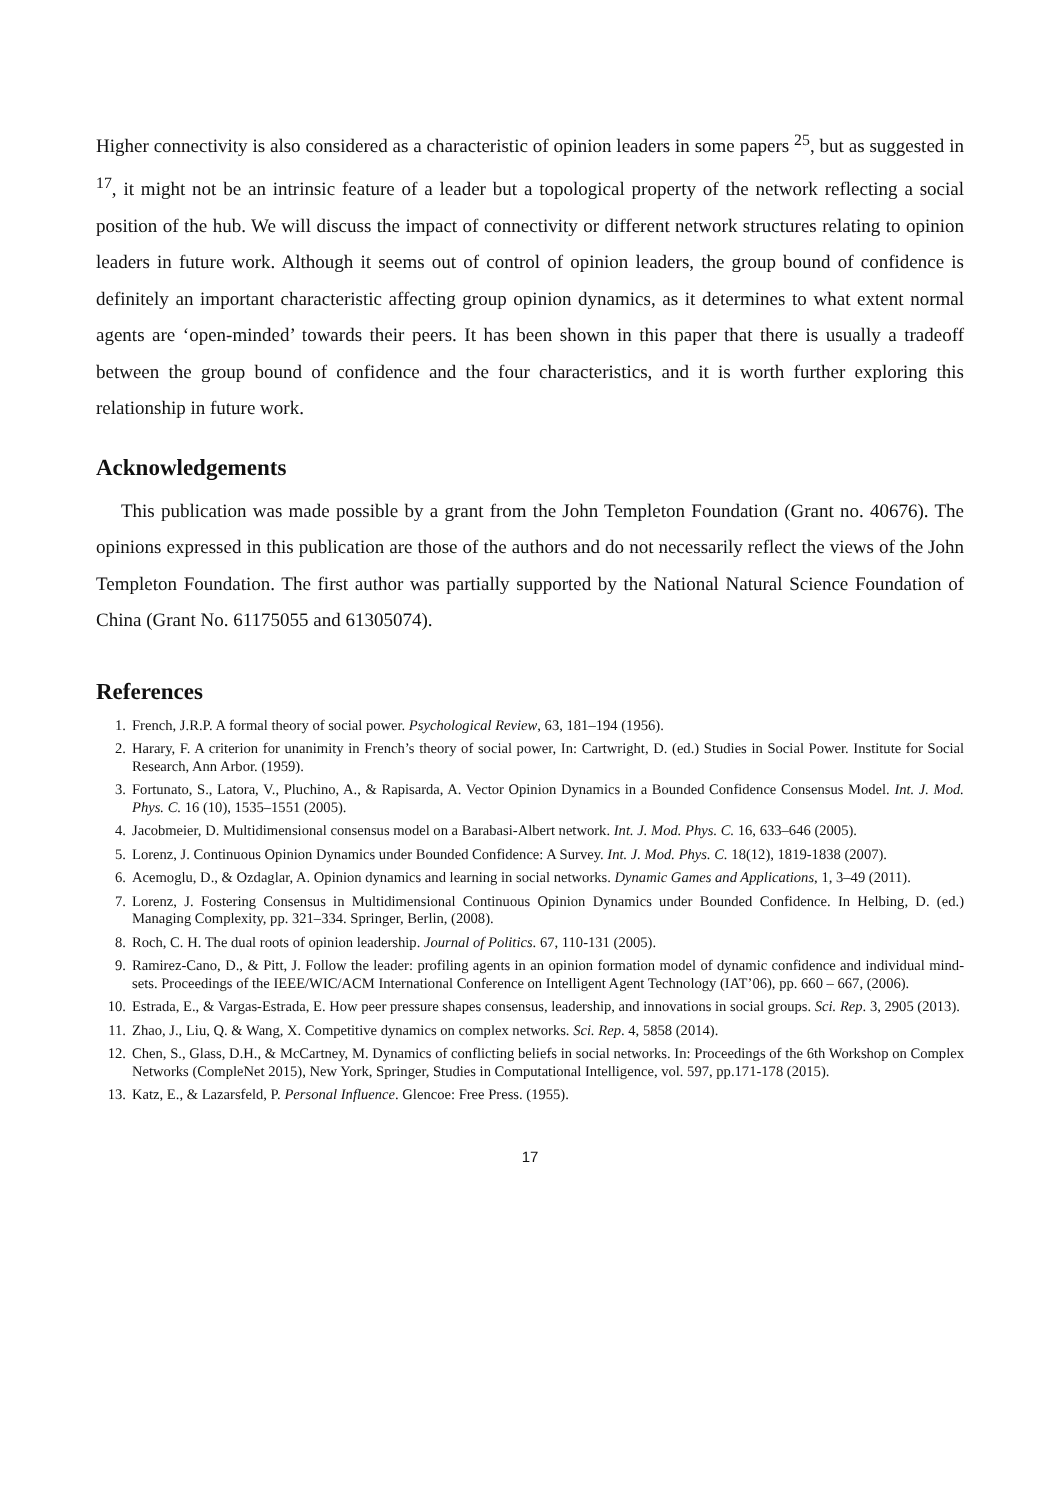Higher connectivity is also considered as a characteristic of opinion leaders in some papers <sup>25</sup>, but as suggested in <sup>17</sup>, it might not be an intrinsic feature of a leader but a topological property of the network reflecting a social position of the hub. We will discuss the impact of connectivity or different network structures relating to opinion leaders in future work. Although it seems out of control of opinion leaders, the group bound of confidence is definitely an important characteristic affecting group opinion dynamics, as it determines to what extent normal agents are ‘open-minded’ towards their peers. It has been shown in this paper that there is usually a tradeoff between the group bound of confidence and the four characteristics, and it is worth further exploring this relationship in future work.
Acknowledgements
This publication was made possible by a grant from the John Templeton Foundation (Grant no. 40676). The opinions expressed in this publication are those of the authors and do not necessarily reflect the views of the John Templeton Foundation. The first author was partially supported by the National Natural Science Foundation of China (Grant No. 61175055 and 61305074).
References
1. French, J.R.P. A formal theory of social power. Psychological Review, 63, 181–194 (1956).
2. Harary, F. A criterion for unanimity in French’s theory of social power, In: Cartwright, D. (ed.) Studies in Social Power. Institute for Social Research, Ann Arbor. (1959).
3. Fortunato, S., Latora, V., Pluchino, A., & Rapisarda, A. Vector Opinion Dynamics in a Bounded Confidence Consensus Model. Int. J. Mod. Phys. C. 16 (10), 1535–1551 (2005).
4. Jacobmeier, D. Multidimensional consensus model on a Barabasi-Albert network. Int. J. Mod. Phys. C. 16, 633–646 (2005).
5. Lorenz, J. Continuous Opinion Dynamics under Bounded Confidence: A Survey. Int. J. Mod. Phys. C. 18(12), 1819-1838 (2007).
6. Acemoglu, D., & Ozdaglar, A. Opinion dynamics and learning in social networks. Dynamic Games and Applications, 1, 3–49 (2011).
7. Lorenz, J. Fostering Consensus in Multidimensional Continuous Opinion Dynamics under Bounded Confidence. In Helbing, D. (ed.) Managing Complexity, pp. 321–334. Springer, Berlin, (2008).
8. Roch, C. H. The dual roots of opinion leadership. Journal of Politics. 67, 110-131 (2005).
9. Ramirez-Cano, D., & Pitt, J. Follow the leader: profiling agents in an opinion formation model of dynamic confidence and individual mind-sets. Proceedings of the IEEE/WIC/ACM International Conference on Intelligent Agent Technology (IAT’06), pp. 660 – 667, (2006).
10. Estrada, E., & Vargas-Estrada, E. How peer pressure shapes consensus, leadership, and innovations in social groups. Sci. Rep. 3, 2905 (2013).
11. Zhao, J., Liu, Q. & Wang, X. Competitive dynamics on complex networks. Sci. Rep. 4, 5858 (2014).
12. Chen, S., Glass, D.H., & McCartney, M. Dynamics of conflicting beliefs in social networks. In: Proceedings of the 6th Workshop on Complex Networks (CompleNet 2015), New York, Springer, Studies in Computational Intelligence, vol. 597, pp.171-178 (2015).
13. Katz, E., & Lazarsfeld, P. Personal Influence. Glencoe: Free Press. (1955).
17